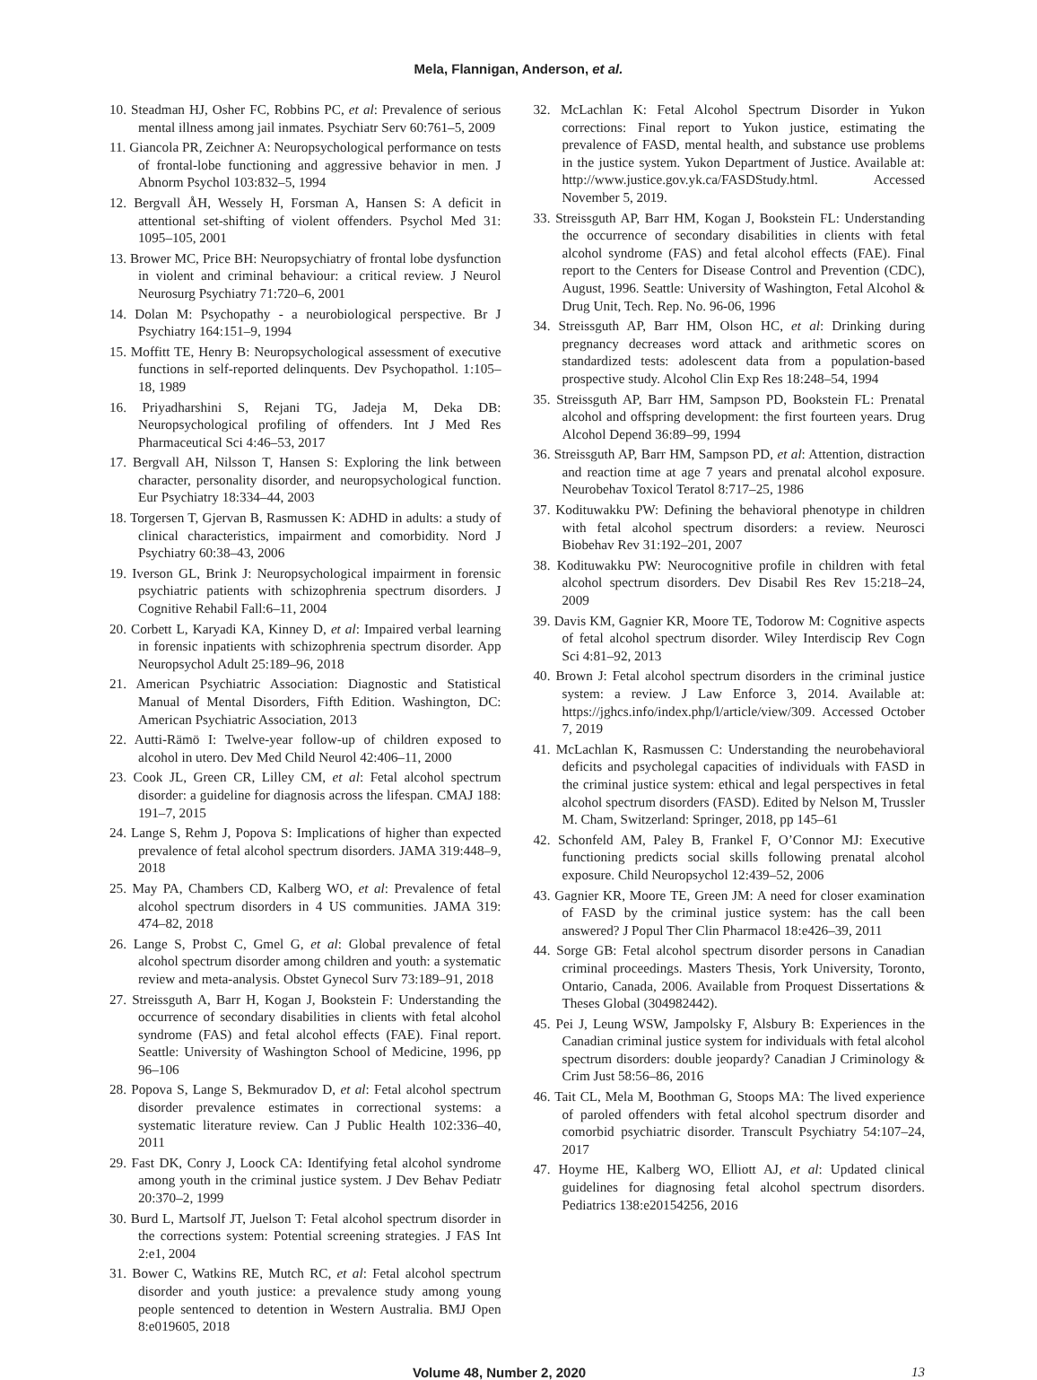Mela, Flannigan, Anderson, et al.
10. Steadman HJ, Osher FC, Robbins PC, et al: Prevalence of serious mental illness among jail inmates. Psychiatr Serv 60:761–5, 2009
11. Giancola PR, Zeichner A: Neuropsychological performance on tests of frontal-lobe functioning and aggressive behavior in men. J Abnorm Psychol 103:832–5, 1994
12. Bergvall ÅH, Wessely H, Forsman A, Hansen S: A deficit in attentional set-shifting of violent offenders. Psychol Med 31: 1095–105, 2001
13. Brower MC, Price BH: Neuropsychiatry of frontal lobe dysfunction in violent and criminal behaviour: a critical review. J Neurol Neurosurg Psychiatry 71:720–6, 2001
14. Dolan M: Psychopathy - a neurobiological perspective. Br J Psychiatry 164:151–9, 1994
15. Moffitt TE, Henry B: Neuropsychological assessment of executive functions in self-reported delinquents. Dev Psychopathol. 1:105–18, 1989
16. Priyadharshini S, Rejani TG, Jadeja M, Deka DB: Neuropsychological profiling of offenders. Int J Med Res Pharmaceutical Sci 4:46–53, 2017
17. Bergvall AH, Nilsson T, Hansen S: Exploring the link between character, personality disorder, and neuropsychological function. Eur Psychiatry 18:334–44, 2003
18. Torgersen T, Gjervan B, Rasmussen K: ADHD in adults: a study of clinical characteristics, impairment and comorbidity. Nord J Psychiatry 60:38–43, 2006
19. Iverson GL, Brink J: Neuropsychological impairment in forensic psychiatric patients with schizophrenia spectrum disorders. J Cognitive Rehabil Fall:6–11, 2004
20. Corbett L, Karyadi KA, Kinney D, et al: Impaired verbal learning in forensic inpatients with schizophrenia spectrum disorder. App Neuropsychol Adult 25:189–96, 2018
21. American Psychiatric Association: Diagnostic and Statistical Manual of Mental Disorders, Fifth Edition. Washington, DC: American Psychiatric Association, 2013
22. Autti-Rämö I: Twelve-year follow-up of children exposed to alcohol in utero. Dev Med Child Neurol 42:406–11, 2000
23. Cook JL, Green CR, Lilley CM, et al: Fetal alcohol spectrum disorder: a guideline for diagnosis across the lifespan. CMAJ 188: 191–7, 2015
24. Lange S, Rehm J, Popova S: Implications of higher than expected prevalence of fetal alcohol spectrum disorders. JAMA 319:448–9, 2018
25. May PA, Chambers CD, Kalberg WO, et al: Prevalence of fetal alcohol spectrum disorders in 4 US communities. JAMA 319: 474–82, 2018
26. Lange S, Probst C, Gmel G, et al: Global prevalence of fetal alcohol spectrum disorder among children and youth: a systematic review and meta-analysis. Obstet Gynecol Surv 73:189–91, 2018
27. Streissguth A, Barr H, Kogan J, Bookstein F: Understanding the occurrence of secondary disabilities in clients with fetal alcohol syndrome (FAS) and fetal alcohol effects (FAE). Final report. Seattle: University of Washington School of Medicine, 1996, pp 96–106
28. Popova S, Lange S, Bekmuradov D, et al: Fetal alcohol spectrum disorder prevalence estimates in correctional systems: a systematic literature review. Can J Public Health 102:336–40, 2011
29. Fast DK, Conry J, Loock CA: Identifying fetal alcohol syndrome among youth in the criminal justice system. J Dev Behav Pediatr 20:370–2, 1999
30. Burd L, Martsolf JT, Juelson T: Fetal alcohol spectrum disorder in the corrections system: Potential screening strategies. J FAS Int 2:e1, 2004
31. Bower C, Watkins RE, Mutch RC, et al: Fetal alcohol spectrum disorder and youth justice: a prevalence study among young people sentenced to detention in Western Australia. BMJ Open 8:e019605, 2018
32. McLachlan K: Fetal Alcohol Spectrum Disorder in Yukon corrections: Final report to Yukon justice, estimating the prevalence of FASD, mental health, and substance use problems in the justice system. Yukon Department of Justice. Available at: http://www.justice.gov.yk.ca/FASDStudy.html. Accessed November 5, 2019.
33. Streissguth AP, Barr HM, Kogan J, Bookstein FL: Understanding the occurrence of secondary disabilities in clients with fetal alcohol syndrome (FAS) and fetal alcohol effects (FAE). Final report to the Centers for Disease Control and Prevention (CDC), August, 1996. Seattle: University of Washington, Fetal Alcohol & Drug Unit, Tech. Rep. No. 96-06, 1996
34. Streissguth AP, Barr HM, Olson HC, et al: Drinking during pregnancy decreases word attack and arithmetic scores on standardized tests: adolescent data from a population-based prospective study. Alcohol Clin Exp Res 18:248–54, 1994
35. Streissguth AP, Barr HM, Sampson PD, Bookstein FL: Prenatal alcohol and offspring development: the first fourteen years. Drug Alcohol Depend 36:89–99, 1994
36. Streissguth AP, Barr HM, Sampson PD, et al: Attention, distraction and reaction time at age 7 years and prenatal alcohol exposure. Neurobehav Toxicol Teratol 8:717–25, 1986
37. Kodituwakku PW: Defining the behavioral phenotype in children with fetal alcohol spectrum disorders: a review. Neurosci Biobehav Rev 31:192–201, 2007
38. Kodituwakku PW: Neurocognitive profile in children with fetal alcohol spectrum disorders. Dev Disabil Res Rev 15:218–24, 2009
39. Davis KM, Gagnier KR, Moore TE, Todorow M: Cognitive aspects of fetal alcohol spectrum disorder. Wiley Interdiscip Rev Cogn Sci 4:81–92, 2013
40. Brown J: Fetal alcohol spectrum disorders in the criminal justice system: a review. J Law Enforce 3, 2014. Available at: https://jghcs.info/index.php/l/article/view/309. Accessed October 7, 2019
41. McLachlan K, Rasmussen C: Understanding the neurobehavioral deficits and psycholegal capacities of individuals with FASD in the criminal justice system: ethical and legal perspectives in fetal alcohol spectrum disorders (FASD). Edited by Nelson M, Trussler M. Cham, Switzerland: Springer, 2018, pp 145–61
42. Schonfeld AM, Paley B, Frankel F, O’Connor MJ: Executive functioning predicts social skills following prenatal alcohol exposure. Child Neuropsychol 12:439–52, 2006
43. Gagnier KR, Moore TE, Green JM: A need for closer examination of FASD by the criminal justice system: has the call been answered? J Popul Ther Clin Pharmacol 18:e426–39, 2011
44. Sorge GB: Fetal alcohol spectrum disorder persons in Canadian criminal proceedings. Masters Thesis, York University, Toronto, Ontario, Canada, 2006. Available from Proquest Dissertations & Theses Global (304982442).
45. Pei J, Leung WSW, Jampolsky F, Alsbury B: Experiences in the Canadian criminal justice system for individuals with fetal alcohol spectrum disorders: double jeopardy? Canadian J Criminology & Crim Just 58:56–86, 2016
46. Tait CL, Mela M, Boothman G, Stoops MA: The lived experience of paroled offenders with fetal alcohol spectrum disorder and comorbid psychiatric disorder. Transcult Psychiatry 54:107–24, 2017
47. Hoyme HE, Kalberg WO, Elliott AJ, et al: Updated clinical guidelines for diagnosing fetal alcohol spectrum disorders. Pediatrics 138:e20154256, 2016
Volume 48, Number 2, 2020 13